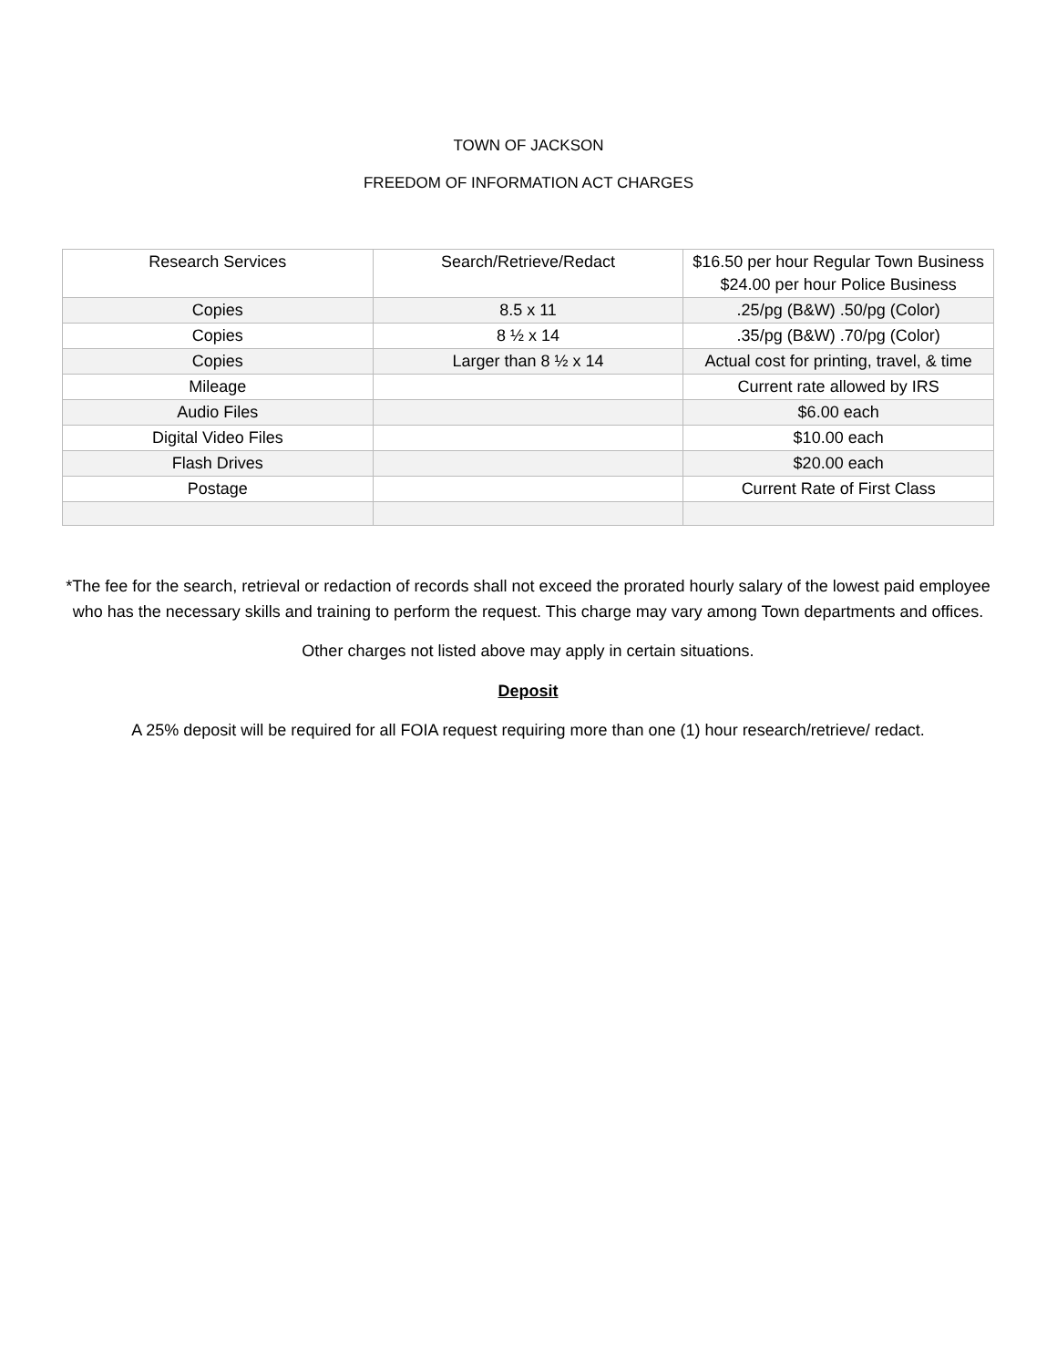TOWN OF JACKSON
FREEDOM OF INFORMATION ACT CHARGES
| Research Services | Search/Retrieve/Redact | $16.50 per hour Regular Town Business $24.00 per hour Police Business |
| Copies | 8.5 x 11 | .25/pg (B&W) .50/pg (Color) |
| Copies | 8 ½ x 14 | .35/pg (B&W) .70/pg (Color) |
| Copies | Larger than 8 ½ x 14 | Actual cost for printing, travel, & time |
| Mileage | | Current rate allowed by IRS |
| Audio Files | | $6.00 each |
| Digital Video Files | | $10.00 each |
| Flash Drives | | $20.00 each |
| Postage | | Current Rate of First Class |
*The fee for the search, retrieval or redaction of records shall not exceed the prorated hourly salary of the lowest paid employee who has the necessary skills and training to perform the request. This charge may vary among Town departments and offices.
Other charges not listed above may apply in certain situations.
Deposit
A 25% deposit will be required for all FOIA request requiring more than one (1) hour research/retrieve/ redact.